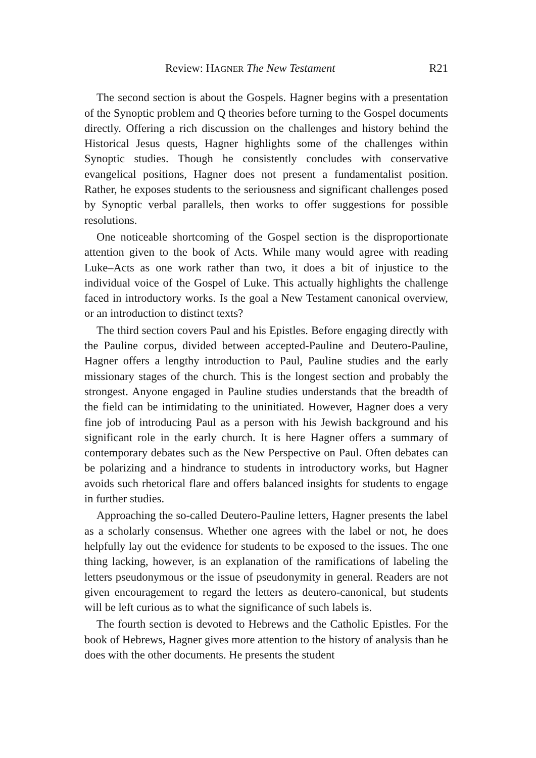Review: HAGNER The New Testament R21
The second section is about the Gospels. Hagner begins with a presentation of the Synoptic problem and Q theories before turning to the Gospel documents directly. Offering a rich discussion on the challenges and history behind the Historical Jesus quests, Hagner highlights some of the challenges within Synoptic studies. Though he consistently concludes with conservative evangelical positions, Hagner does not present a fundamentalist position. Rather, he exposes students to the seriousness and significant challenges posed by Synoptic verbal parallels, then works to offer suggestions for possible resolutions.
One noticeable shortcoming of the Gospel section is the disproportionate attention given to the book of Acts. While many would agree with reading Luke–Acts as one work rather than two, it does a bit of injustice to the individual voice of the Gospel of Luke. This actually highlights the challenge faced in introductory works. Is the goal a New Testament canonical overview, or an introduction to distinct texts?
The third section covers Paul and his Epistles. Before engaging directly with the Pauline corpus, divided between accepted-Pauline and Deutero-Pauline, Hagner offers a lengthy introduction to Paul, Pauline studies and the early missionary stages of the church. This is the longest section and probably the strongest. Anyone engaged in Pauline studies understands that the breadth of the field can be intimidating to the uninitiated. However, Hagner does a very fine job of introducing Paul as a person with his Jewish background and his significant role in the early church. It is here Hagner offers a summary of contemporary debates such as the New Perspective on Paul. Often debates can be polarizing and a hindrance to students in introductory works, but Hagner avoids such rhetorical flare and offers balanced insights for students to engage in further studies.
Approaching the so-called Deutero-Pauline letters, Hagner presents the label as a scholarly consensus. Whether one agrees with the label or not, he does helpfully lay out the evidence for students to be exposed to the issues. The one thing lacking, however, is an explanation of the ramifications of labeling the letters pseudonymous or the issue of pseudonymity in general. Readers are not given encouragement to regard the letters as deutero-canonical, but students will be left curious as to what the significance of such labels is.
The fourth section is devoted to Hebrews and the Catholic Epistles. For the book of Hebrews, Hagner gives more attention to the history of analysis than he does with the other documents. He presents the student